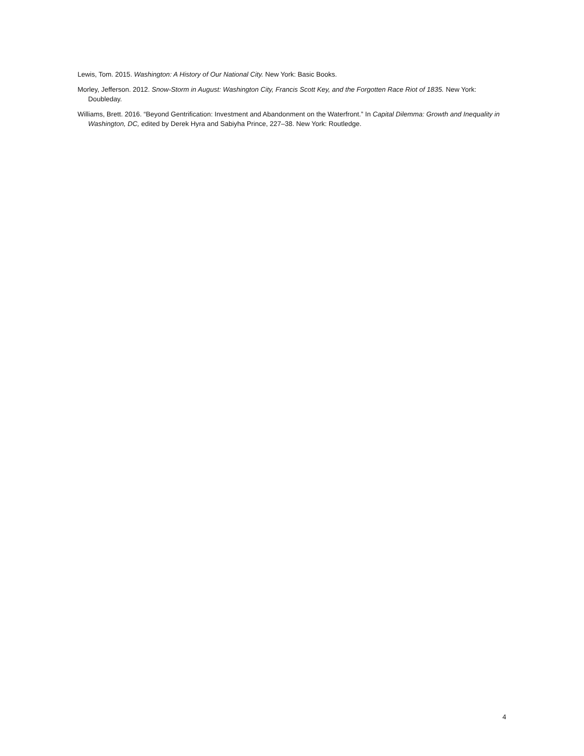Lewis, Tom. 2015. Washington: A History of Our National City. New York: Basic Books.
Morley, Jefferson. 2012. Snow-Storm in August: Washington City, Francis Scott Key, and the Forgotten Race Riot of 1835. New York: Doubleday.
Williams, Brett. 2016. “Beyond Gentrification: Investment and Abandonment on the Waterfront.” In Capital Dilemma: Growth and Inequality in Washington, DC, edited by Derek Hyra and Sabiyha Prince, 227–38. New York: Routledge.
4